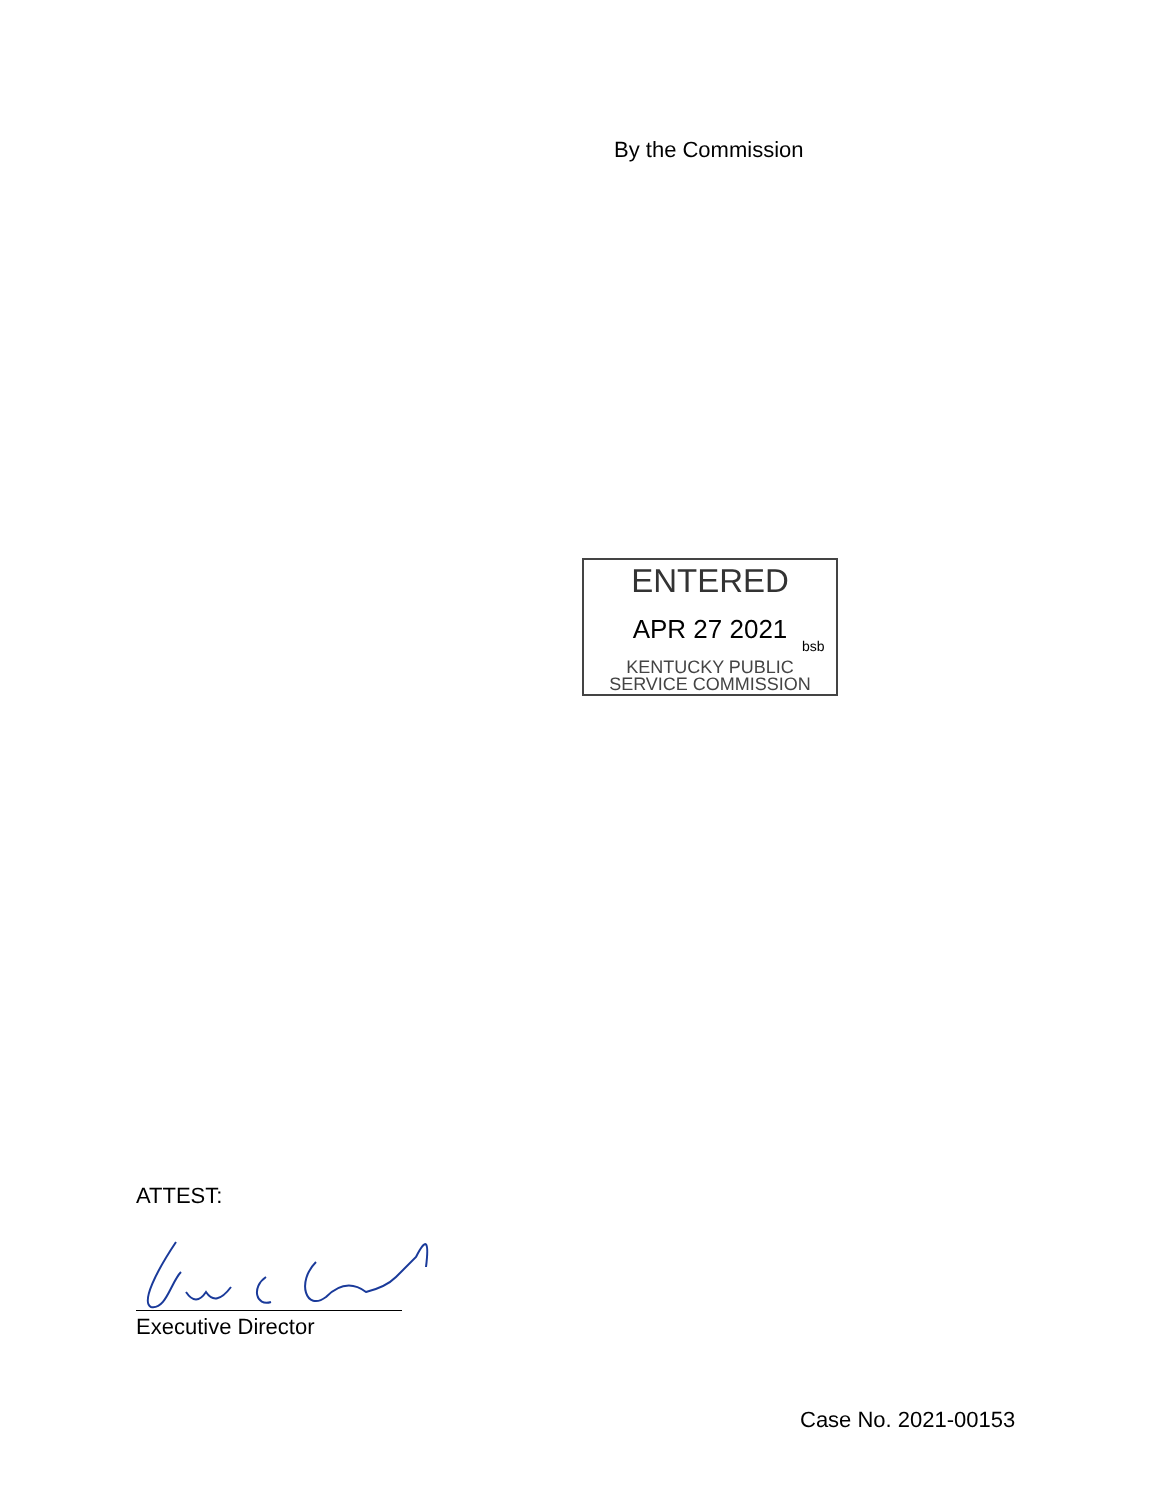By the Commission
ENTERED
APR 27 2021
bsb
KENTUCKY PUBLIC
SERVICE COMMISSION
ATTEST:
Executive Director
Case No. 2021-00153